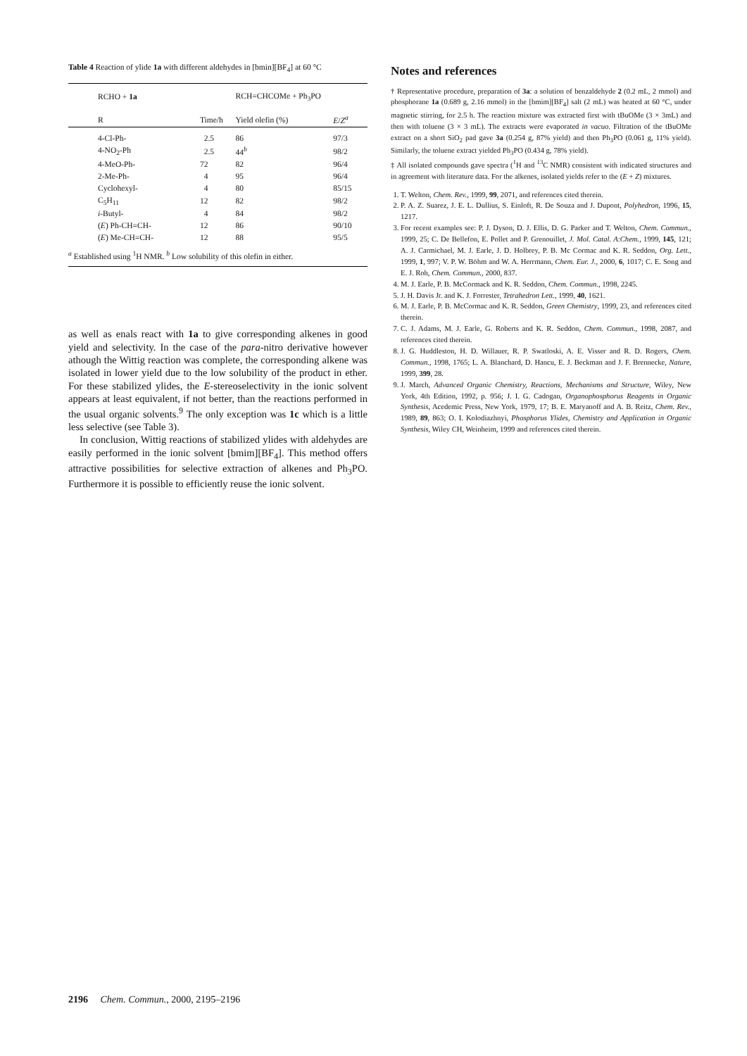Table 4 Reaction of ylide 1a with different aldehydes in [bmin][BF<sub>4</sub>] at 60 °C
| RCHO + 1a | | RCH=CHCOMe + Ph<sub>3</sub>PO | |
| R | Time/h | Yield olefin (%) | E / Z<sup>a</sup> |
| 4-Cl-Ph- | 2.5 | 86 | 97/3 |
| 4-NO<sub>2</sub>-Ph | 2.5 | 44<sup>b</sup> | 98/2 |
| 4-MeO-Ph- | 72 | 82 | 96/4 |
| 2-Me-Ph- | 4 | 95 | 96/4 |
| Cyclohexyl- | 4 | 80 | 85/15 |
| C<sub>5</sub>H<sub>11</sub> | 12 | 82 | 98/2 |
| i -Butyl- | 4 | 84 | 98/2 |
| ( E ) Ph-CH=CH- | 12 | 86 | 90/10 |
| ( E ) Me-CH=CH- | 12 | 88 | 95/5 |
<sup>a</sup> Established using <sup>1</sup>H NMR. <sup>b</sup> Low solubility of this olefin in either.
as well as enals react with 1a to give corresponding alkenes in good yield and selectivity. In the case of the para-nitro derivative however athough the Wittig reaction was complete, the corresponding alkene was isolated in lower yield due to the low solubility of the product in ether. For these stabilized ylides, the E-stereoselectivity in the ionic solvent appears at least equivalent, if not better, than the reactions performed in the usual organic solvents.<sup>9</sup> The only exception was 1c which is a little less selective (see Table 3).
In conclusion, Wittig reactions of stabilized ylides with aldehydes are easily performed in the ionic solvent [bmim][BF<sub>4</sub>]. This method offers attractive possibilities for selective extraction of alkenes and Ph<sub>3</sub>PO. Furthermore it is possible to efficiently reuse the ionic solvent.
Notes and references
† Representative procedure, preparation of 3a: a solution of benzaldehyde 2 (0.2 mL, 2 mmol) and phosphorane 1a (0.689 g, 2.16 mmol) in the [bmim][BF<sub>4</sub>] salt (2 mL) was heated at 60 °C, under magnetic stirring, for 2.5 h. The reaction mixture was extracted first with tBuOMe (3 × 3mL) and then with toluene (3 × 3 mL). The extracts were evaporated in vacuo. Filtration of the tBuOMe extract on a short SiO<sub>2</sub> pad gave 3a (0.254 g, 87% yield) and then Ph<sub>3</sub>PO (0.061 g, 11% yield). Similarly, the toluene extract yielded Ph<sub>3</sub>PO (0.434 g, 78% yield).
‡ All isolated compounds gave spectra (<sup>1</sup>H and <sup>13</sup>C NMR) consistent with indicated structures and in agreement with literature data. For the alkenes, isolated yields refer to the (E + Z) mixtures.
1. T. Welton, Chem. Rev., 1999, 99, 2071, and references cited therein.
2. P. A. Z. Suarez, J. E. L. Dullius, S. Einloft, R. De Souza and J. Dupont, Polyhedron, 1996, 15, 1217.
3. For recent examples see: P. J. Dyson, D. J. Ellis, D. G. Parker and T. Welton, Chem. Commun., 1999, 25; C. De Bellefon, E. Pollet and P. Grenouillet, J. Mol. Catal. A:Chem., 1999, 145, 121; A. J. Carmichael, M. J. Earle, J. D. Holbrey, P. B. Mc Cormac and K. R. Seddon, Org. Lett., 1999, 1, 997; V. P. W. Böhm and W. A. Herrmann, Chem. Eur. J., 2000, 6, 1017; C. E. Song and E. J. Roh, Chem. Commun., 2000, 837.
4. M. J. Earle, P. B. McCormack and K. R. Seddon, Chem. Commun., 1998, 2245.
5. J. H. Davis Jr. and K. J. Forrester, Tetrahedron Lett., 1999, 40, 1621.
6. M. J. Earle, P. B. McCormac and K. R. Seddon, Green Chemistry, 1999, 23, and references cited therein.
7. C. J. Adams, M. J. Earle, G. Roberts and K. R. Seddon, Chem. Commun., 1998, 2087, and references cited therein.
8. J. G. Huddleston, H. D. Willauer, R. P. Swatloski, A. E. Visser and R. D. Rogers, Chem. Commun., 1998, 1765; L. A. Blanchard, D. Hancu, E. J. Beckman and J. F. Brennecke, Nature, 1999, 399, 28.
9. J. March, Advanced Organic Chemistry, Reactions, Mechanisms and Structure, Wiley, New York, 4th Edition, 1992, p. 956; J. I. G. Cadogan, Organophosphorus Reagents in Organic Synthesis, Acedemic Press, New York, 1979, 17; B. E. Maryanoff and A. B. Reitz, Chem. Rev., 1989, 89, 863; O. I. Kolodiazhnyi, Phosphorus Ylides, Chemistry and Application in Organic Synthesis, Wiley CH, Weinheim, 1999 and references cited therein.
2196 Chem. Commun., 2000, 2195–2196